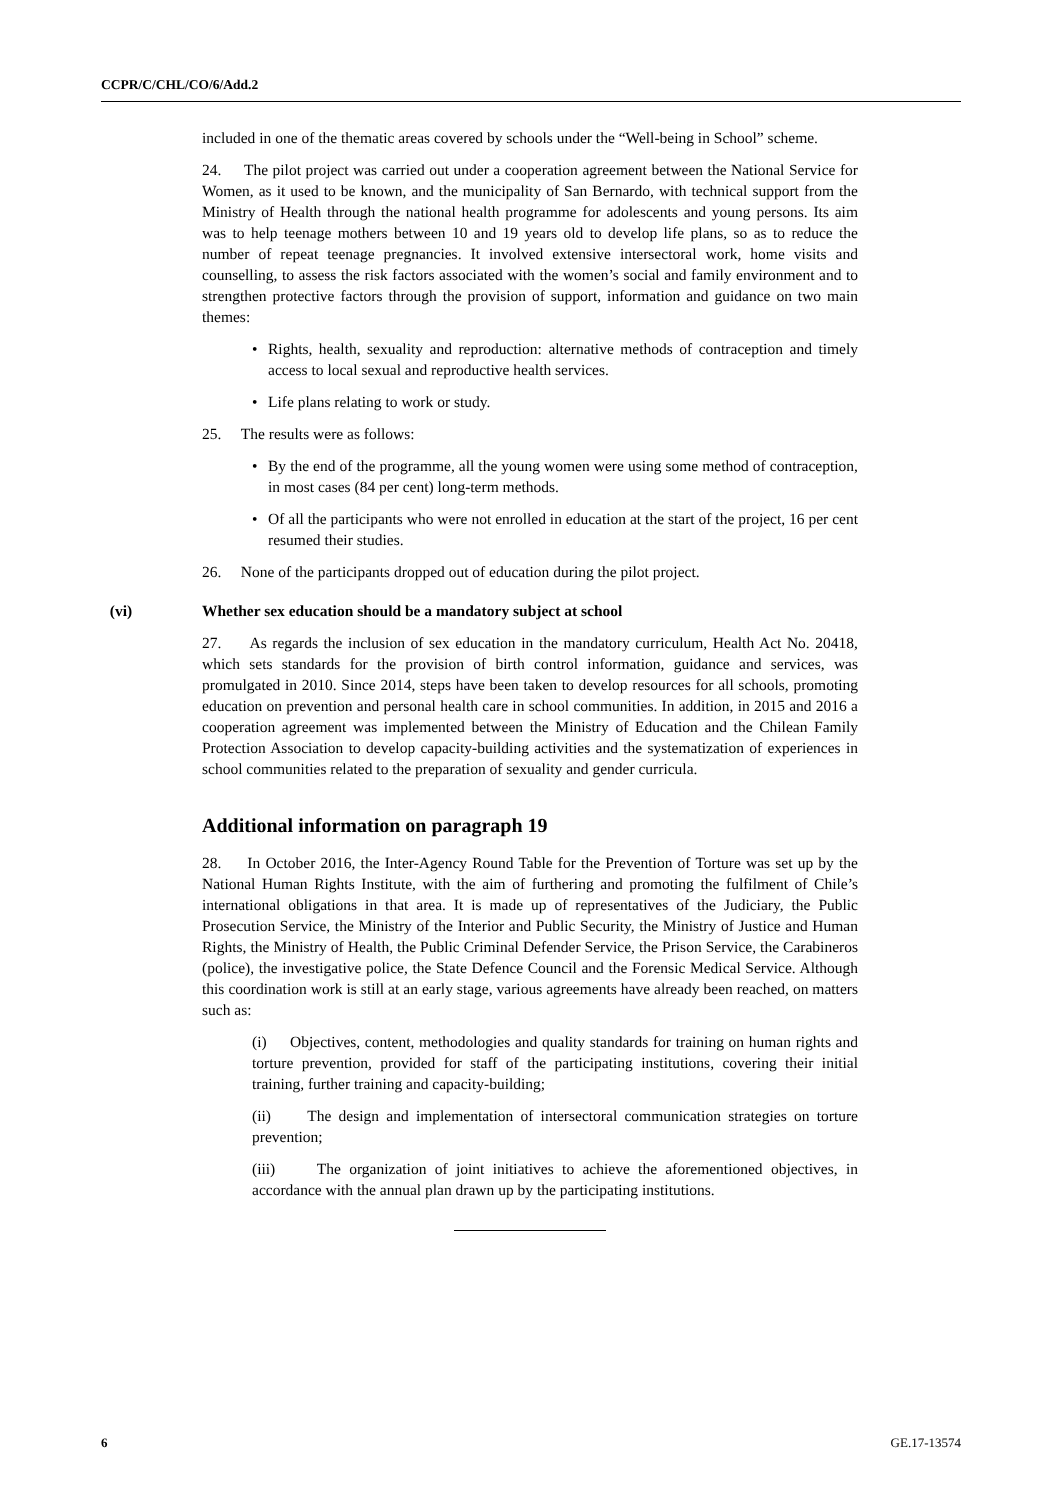CCPR/C/CHL/CO/6/Add.2
included in one of the thematic areas covered by schools under the “Well-being in School” scheme.
24. The pilot project was carried out under a cooperation agreement between the National Service for Women, as it used to be known, and the municipality of San Bernardo, with technical support from the Ministry of Health through the national health programme for adolescents and young persons. Its aim was to help teenage mothers between 10 and 19 years old to develop life plans, so as to reduce the number of repeat teenage pregnancies. It involved extensive intersectoral work, home visits and counselling, to assess the risk factors associated with the women’s social and family environment and to strengthen protective factors through the provision of support, information and guidance on two main themes:
• Rights, health, sexuality and reproduction: alternative methods of contraception and timely access to local sexual and reproductive health services.
• Life plans relating to work or study.
25. The results were as follows:
• By the end of the programme, all the young women were using some method of contraception, in most cases (84 per cent) long-term methods.
• Of all the participants who were not enrolled in education at the start of the project, 16 per cent resumed their studies.
26. None of the participants dropped out of education during the pilot project.
(vi) Whether sex education should be a mandatory subject at school
27. As regards the inclusion of sex education in the mandatory curriculum, Health Act No. 20418, which sets standards for the provision of birth control information, guidance and services, was promulgated in 2010. Since 2014, steps have been taken to develop resources for all schools, promoting education on prevention and personal health care in school communities. In addition, in 2015 and 2016 a cooperation agreement was implemented between the Ministry of Education and the Chilean Family Protection Association to develop capacity-building activities and the systematization of experiences in school communities related to the preparation of sexuality and gender curricula.
Additional information on paragraph 19
28. In October 2016, the Inter-Agency Round Table for the Prevention of Torture was set up by the National Human Rights Institute, with the aim of furthering and promoting the fulfilment of Chile’s international obligations in that area. It is made up of representatives of the Judiciary, the Public Prosecution Service, the Ministry of the Interior and Public Security, the Ministry of Justice and Human Rights, the Ministry of Health, the Public Criminal Defender Service, the Prison Service, the Carabineros (police), the investigative police, the State Defence Council and the Forensic Medical Service. Although this coordination work is still at an early stage, various agreements have already been reached, on matters such as:
(i) Objectives, content, methodologies and quality standards for training on human rights and torture prevention, provided for staff of the participating institutions, covering their initial training, further training and capacity-building;
(ii) The design and implementation of intersectoral communication strategies on torture prevention;
(iii) The organization of joint initiatives to achieve the aforementioned objectives, in accordance with the annual plan drawn up by the participating institutions.
6 GE.17-13574